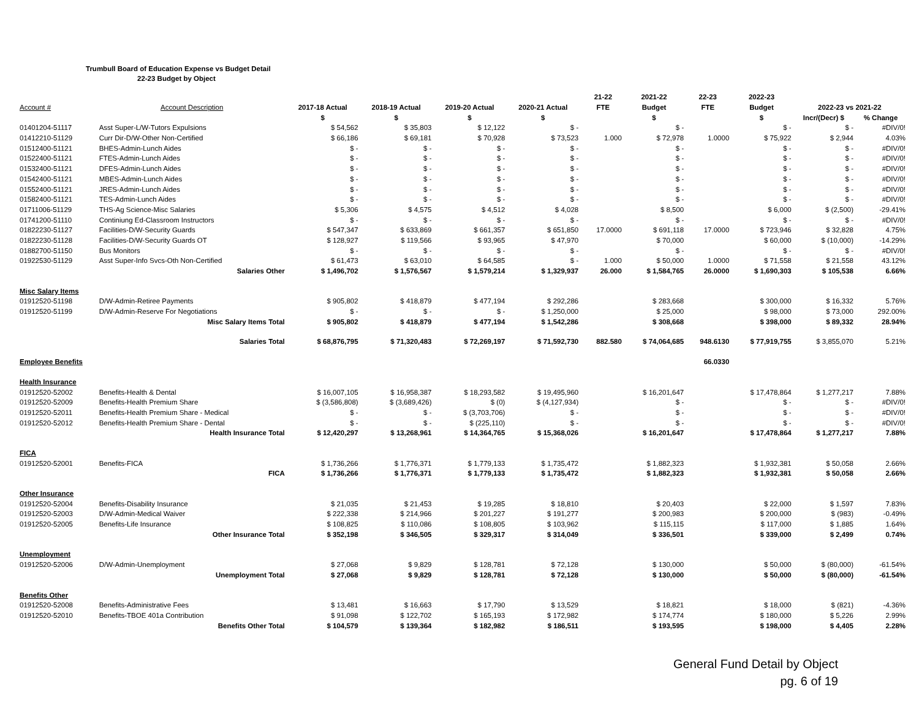Trumbull Board of Education Expense vs Budget Detail
22-23 Budget by Object
| | | | | | | | 21-22 | 2021-22 | 22-23 | 2022-23 | | |
| --- | --- | --- | --- | --- | --- | --- | --- | --- | --- | --- | --- | --- |
| Account # | Account Description | 2017-18 Actual | 2018-19 Actual | 2019-20 Actual | 2020-21 Actual | | FTE | Budget | FTE | Budget | 2022-23 vs 2021-22 | |
| | | $ | $ | $ | $ | | | $ | | $ | Incr/(Decr) $ | % Change |
| 01401204-51117 | Asst Super-L/W-Tutors Expulsions | $ 54,562 | $ 35,803 | $ 12,122 | $ - | | | $ - | | $ - | $ - | #DIV/0! |
| 01412210-51129 | Curr Dir-D/W-Other Non-Certified | $ 66,186 | $ 69,181 | $ 70,928 | $ 73,523 | | 1.000 | $ 72,978 | 1.0000 | $ 75,922 | $ 2,944 | 4.03% |
| 01512400-51121 | BHES-Admin-Lunch Aides | $ - | $ - | $ - | $ - | | | $ - | | $ - | $ - | #DIV/0! |
| 01522400-51121 | FTES-Admin-Lunch Aides | $ - | $ - | $ - | $ - | | | $ - | | $ - | $ - | #DIV/0! |
| 01532400-51121 | DFES-Admin-Lunch Aides | $ - | $ - | $ - | $ - | | | $ - | | $ - | $ - | #DIV/0! |
| 01542400-51121 | MBES-Admin-Lunch Aides | $ - | $ - | $ - | $ - | | | $ - | | $ - | $ - | #DIV/0! |
| 01552400-51121 | JRES-Admin-Lunch Aides | $ - | $ - | $ - | $ - | | | $ - | | $ - | $ - | #DIV/0! |
| 01582400-51121 | TES-Admin-Lunch Aides | $ - | $ - | $ - | $ - | | | $ - | | $ - | $ - | #DIV/0! |
| 01711006-51129 | THS-Ag Science-Misc Salaries | $ 5,306 | $ 4,575 | $ 4,512 | $ 4,028 | | | $ 8,500 | | $ 6,000 | $ (2,500) | -29.41% |
| 01741200-51110 | Continiung Ed-Classroom Instructors | $ - | $ - | $ - | $ - | | | $ - | | $ - | $ - | #DIV/0! |
| 01822230-51127 | Facilities-D/W-Security Guards | $ 547,347 | $ 633,869 | $ 661,357 | $ 651,850 | | 17.0000 | $ 691,118 | 17.0000 | $ 723,946 | $ 32,828 | 4.75% |
| 01822230-51128 | Facilities-D/W-Security Guards OT | $ 128,927 | $ 119,566 | $ 93,965 | $ 47,970 | | | $ 70,000 | | $ 60,000 | $ (10,000) | -14.29% |
| 01882700-51150 | Bus Monitors | $ - | $ - | $ - | $ - | | | $ - | | $ - | $ - | #DIV/0! |
| 01922530-51129 | Asst Super-Info Svcs-Oth Non-Certified | $ 61,473 | $ 63,010 | $ 64,585 | $ - | | 1.000 | $ 50,000 | 1.0000 | $ 71,558 | $ 21,558 | 43.12% |
| | Salaries Other | $ 1,496,702 | $ 1,576,567 | $ 1,579,214 | $ 1,329,937 | | 26.000 | $ 1,584,765 | 26.0000 | $ 1,690,303 | $ 105,538 | 6.66% |
| Misc Salary Items | | | | | | | | | | | | |
| 01912520-51198 | D/W-Admin-Retiree Payments | $ 905,802 | $ 418,879 | $ 477,194 | $ 292,286 | | | $ 283,668 | | $ 300,000 | $ 16,332 | 5.76% |
| 01912520-51199 | D/W-Admin-Reserve For Negotiations | $ - | $ - | $ - | $ 1,250,000 | | | $ 25,000 | | $ 98,000 | $ 73,000 | 292.00% |
| | Misc Salary Items Total | $ 905,802 | $ 418,879 | $ 477,194 | $ 1,542,286 | | | $ 308,668 | | $ 398,000 | $ 89,332 | 28.94% |
| | Salaries Total | $ 68,876,795 | $ 71,320,483 | $ 72,269,197 | $ 71,592,730 | | 882.580 | $ 74,064,685 | 948.6130 | $ 77,919,755 | $ 3,855,070 | 5.21% |
| Employee Benefits | | | | | | | | | 66.0330 | | | |
| Health Insurance | | | | | | | | | | | | |
| 01912520-52002 | Benefits-Health & Dental | $ 16,007,105 | $ 16,958,387 | $ 18,293,582 | $ 19,495,960 | | | $ 16,201,647 | | $ 17,478,864 | $ 1,277,217 | 7.88% |
| 01912520-52009 | Benefits-Health Premium Share | $ (3,586,808) | $ (3,689,426) | $ (0) | $ (4,127,934) | | | $ - | | $ - | $ - | #DIV/0! |
| 01912520-52011 | Benefits-Health Premium Share - Medical | $ - | $ - | $ (3,703,706) | $ - | | | $ - | | $ - | $ - | #DIV/0! |
| 01912520-52012 | Benefits-Health Premium Share - Dental | $ - | $ - | $ (225,110) | $ - | | | $ - | | $ - | $ - | #DIV/0! |
| | Health Insurance Total | $ 12,420,297 | $ 13,268,961 | $ 14,364,765 | $ 15,368,026 | | | $ 16,201,647 | | $ 17,478,864 | $ 1,277,217 | 7.88% |
| FICA | | | | | | | | | | | | |
| 01912520-52001 | Benefits-FICA | $ 1,736,266 | $ 1,776,371 | $ 1,779,133 | $ 1,735,472 | | | $ 1,882,323 | | $ 1,932,381 | $ 50,058 | 2.66% |
| | FICA | $ 1,736,266 | $ 1,776,371 | $ 1,779,133 | $ 1,735,472 | | | $ 1,882,323 | | $ 1,932,381 | $ 50,058 | 2.66% |
| Other Insurance | | | | | | | | | | | | |
| 01912520-52004 | Benefits-Disability Insurance | $ 21,035 | $ 21,453 | $ 19,285 | $ 18,810 | | | $ 20,403 | | $ 22,000 | $ 1,597 | 7.83% |
| 01912520-52003 | D/W-Admin-Medical Waiver | $ 222,338 | $ 214,966 | $ 201,227 | $ 191,277 | | | $ 200,983 | | $ 200,000 | $ (983) | -0.49% |
| 01912520-52005 | Benefits-Life Insurance | $ 108,825 | $ 110,086 | $ 108,805 | $ 103,962 | | | $ 115,115 | | $ 117,000 | $ 1,885 | 1.64% |
| | Other Insurance Total | $ 352,198 | $ 346,505 | $ 329,317 | $ 314,049 | | | $ 336,501 | | $ 339,000 | $ 2,499 | 0.74% |
| Unemployment | | | | | | | | | | | | |
| 01912520-52006 | D/W-Admin-Unemployment | $ 27,068 | $ 9,829 | $ 128,781 | $ 72,128 | | | $ 130,000 | | $ 50,000 | $ (80,000) | -61.54% |
| | Unemployment Total | $ 27,068 | $ 9,829 | $ 128,781 | $ 72,128 | | | $ 130,000 | | $ 50,000 | $ (80,000) | -61.54% |
| Benefits Other | | | | | | | | | | | | |
| 01912520-52008 | Benefits-Administrative Fees | $ 13,481 | $ 16,663 | $ 17,790 | $ 13,529 | | | $ 18,821 | | $ 18,000 | $ (821) | -4.36% |
| 01912520-52010 | Benefits-TBOE 401a Contribution | $ 91,098 | $ 122,702 | $ 165,193 | $ 172,982 | | | $ 174,774 | | $ 180,000 | $ 5,226 | 2.99% |
| | Benefits Other Total | $ 104,579 | $ 139,364 | $ 182,982 | $ 186,511 | | | $ 193,595 | | $ 198,000 | $ 4,405 | 2.28% |
General Fund Detail by Object
pg. 6 of 19